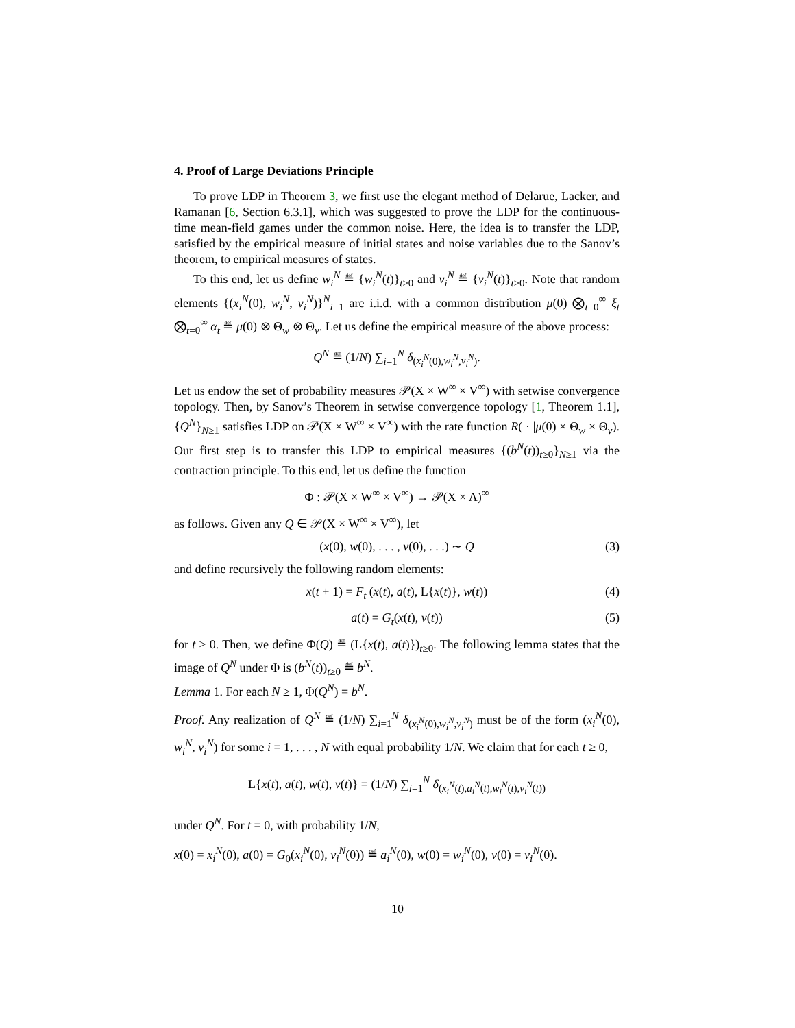4. Proof of Large Deviations Principle
To prove LDP in Theorem 3, we first use the elegant method of Delarue, Lacker, and Ramanan [6, Section 6.3.1], which was suggested to prove the LDP for the continuous-time mean-field games under the common noise. Here, the idea is to transfer the LDP, satisfied by the empirical measure of initial states and noise variables due to the Sanov’s theorem, to empirical measures of states.
To this end, let us define w<sub>i</sub><sup>N</sup> ≝ {w<sub>i</sub><sup>N</sup>(t)}<sub>t≥0</sub> and v<sub>i</sub><sup>N</sup> ≝ {v<sub>i</sub><sup>N</sup>(t)}<sub>t≥0</sub>. Note that random elements {(x<sub>i</sub><sup>N</sup>(0), w<sub>i</sub><sup>N</sup>, v<sub>i</sub><sup>N</sup>)}<sup>N</sup><sub>i=1</sub> are i.i.d. with a common distribution μ(0) ⨂<sub>t=0</sub><sup>∞</sup> ξ<sub>t</sub> ⨂<sub>t=0</sub><sup>∞</sup> α<sub>t</sub> ≝ μ(0) ⊗ Θ<sub>w</sub> ⊗ Θ<sub>v</sub>. Let us define the empirical measure of the above process:
Q<sup>N</sup> ≝ (1/N) ∑<sub>i=1</sub><sup>N</sup> δ<sub>(x<sub>i</sub><sup>N</sup>(0),w<sub>i</sub><sup>N</sup>,v<sub>i</sub><sup>N</sup>)</sub>.
Let us endow the set of probability measures 𝒫(X × W<sup>∞</sup> × V<sup>∞</sup>) with setwise convergence topology. Then, by Sanov’s Theorem in setwise convergence topology [1, Theorem 1.1], {Q<sup>N</sup>}<sub>N≥1</sub> satisfies LDP on 𝒫(X × W<sup>∞</sup> × V<sup>∞</sup>) with the rate function R( · |μ(0) × Θ<sub>w</sub> × Θ<sub>v</sub>). Our first step is to transfer this LDP to empirical measures {(b<sup>N</sup>(t))<sub>t≥0</sub>}<sub>N≥1</sub> via the contraction principle. To this end, let us define the function
Φ : 𝒫(X × W<sup>∞</sup> × V<sup>∞</sup>) → 𝒫(X × A)<sup>∞</sup>
as follows. Given any Q ∈ 𝒫(X × W<sup>∞</sup> × V<sup>∞</sup>), let
(x(0), w(0), . . . , v(0), . . .) ∼ Q (3)
and define recursively the following random elements:
x(t + 1) = F<sub>t</sub> (x(t), a(t), L{x(t)}, w(t)) (4)
a(t) = G<sub>t</sub>(x(t), v(t)) (5)
for t ≥ 0. Then, we define Φ(Q) ≝ (L{x(t), a(t)})<sub>t≥0</sub>. The following lemma states that the image of Q<sup>N</sup> under Φ is (b<sup>N</sup>(t))<sub>t≥0</sub> ≝ b<sup>N</sup>.
Lemma 1. For each N ≥ 1, Φ(Q<sup>N</sup>) = b<sup>N</sup>.
Proof. Any realization of Q<sup>N</sup> ≝ (1/N) ∑<sub>i=1</sub><sup>N</sup> δ<sub>(x<sub>i</sub><sup>N</sup>(0),w<sub>i</sub><sup>N</sup>,v<sub>i</sub><sup>N</sup>)</sub> must be of the form (x<sub>i</sub><sup>N</sup>(0), w<sub>i</sub><sup>N</sup>, v<sub>i</sub><sup>N</sup>) for some i = 1, . . . , N with equal probability 1/N. We claim that for each t ≥ 0,
L{x(t), a(t), w(t), v(t)} = (1/N) ∑<sub>i=1</sub><sup>N</sup> δ<sub>(x<sub>i</sub><sup>N</sup>(t),a<sub>i</sub><sup>N</sup>(t),w<sub>i</sub><sup>N</sup>(t),v<sub>i</sub><sup>N</sup>(t))</sub>
under Q<sup>N</sup>. For t = 0, with probability 1/N,
x(0) = x<sub>i</sub><sup>N</sup>(0), a(0) = G<sub>0</sub>(x<sub>i</sub><sup>N</sup>(0), v<sub>i</sub><sup>N</sup>(0)) ≝ a<sub>i</sub><sup>N</sup>(0), w(0) = w<sub>i</sub><sup>N</sup>(0), v(0) = v<sub>i</sub><sup>N</sup>(0).
10